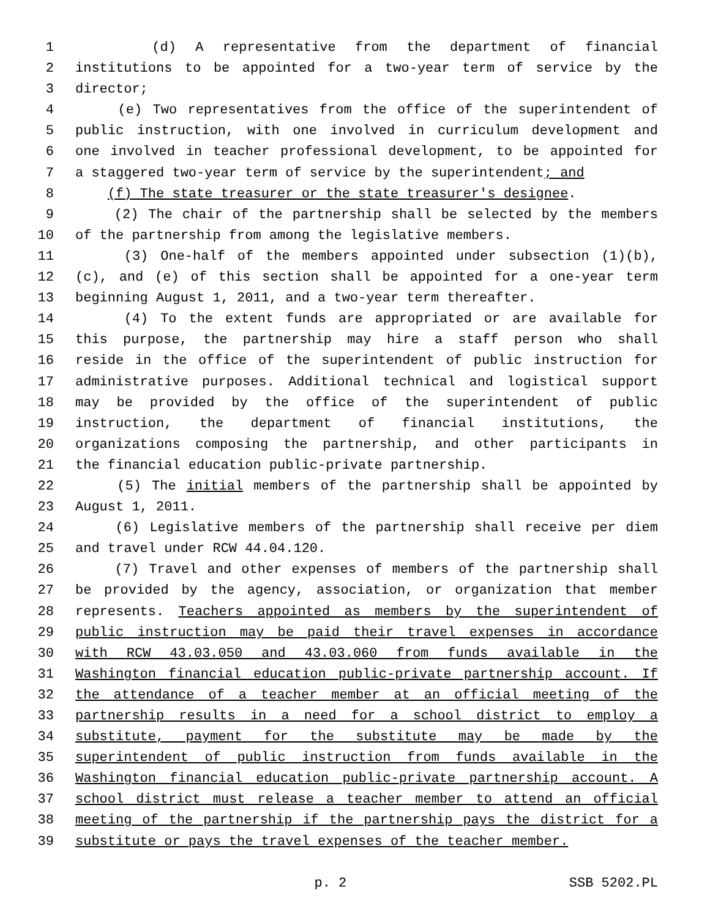1 (d) A representative from the department of financial
2 institutions to be appointed for a two-year term of service by the
3 director;
4 (e) Two representatives from the office of the superintendent of
5 public instruction, with one involved in curriculum development and
6 one involved in teacher professional development, to be appointed for
7 a staggered two-year term of service by the superintendent; and
8 (f) The state treasurer or the state treasurer's designee.
9 (2) The chair of the partnership shall be selected by the members
10 of the partnership from among the legislative members.
11 (3) One-half of the members appointed under subsection (1)(b),
12 (c), and (e) of this section shall be appointed for a one-year term
13 beginning August 1, 2011, and a two-year term thereafter.
14 (4) To the extent funds are appropriated or are available for
15 this purpose, the partnership may hire a staff person who shall
16 reside in the office of the superintendent of public instruction for
17 administrative purposes. Additional technical and logistical support
18 may be provided by the office of the superintendent of public
19 instruction, the department of financial institutions, the
20 organizations composing the partnership, and other participants in
21 the financial education public-private partnership.
22 (5) The initial members of the partnership shall be appointed by
23 August 1, 2011.
24 (6) Legislative members of the partnership shall receive per diem
25 and travel under RCW 44.04.120.
26 (7) Travel and other expenses of members of the partnership shall
27 be provided by the agency, association, or organization that member
28 represents. Teachers appointed as members by the superintendent of
29 public instruction may be paid their travel expenses in accordance
30 with RCW 43.03.050 and 43.03.060 from funds available in the
31 Washington financial education public-private partnership account. If
32 the attendance of a teacher member at an official meeting of the
33 partnership results in a need for a school district to employ a
34 substitute, payment for the substitute may be made by the
35 superintendent of public instruction from funds available in the
36 Washington financial education public-private partnership account. A
37 school district must release a teacher member to attend an official
38 meeting of the partnership if the partnership pays the district for a
39 substitute or pays the travel expenses of the teacher member.
p. 2 SSB 5202.PL